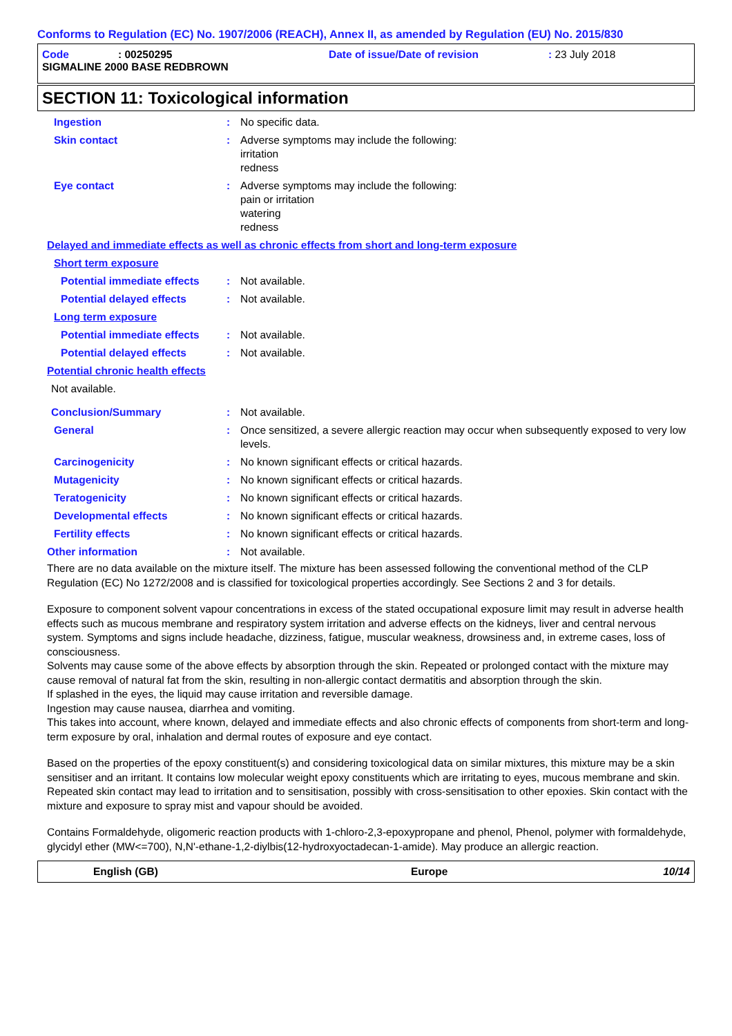Conforms to Regulation (EC) No. 1907/2006 (REACH), Annex II, as amended by Regulation (EU) No. 2015/830
Code: 00250295 Date of issue/Date of revision: 23 July 2018
SIGMALINE 2000 BASE REDBROWN
SECTION 11: Toxicological information
Ingestion: No specific data.
Skin contact: Adverse symptoms may include the following:
irritation
redness
Eye contact: Adverse symptoms may include the following:
pain or irritation
watering
redness
Delayed and immediate effects as well as chronic effects from short and long-term exposure
Short term exposure
Potential immediate effects: Not available.
Potential delayed effects: Not available.
Long term exposure
Potential immediate effects: Not available.
Potential delayed effects: Not available.
Potential chronic health effects
Not available.
Conclusion/Summary: Not available.
General: Once sensitized, a severe allergic reaction may occur when subsequently exposed to very low levels.
Carcinogenicity: No known significant effects or critical hazards.
Mutagenicity: No known significant effects or critical hazards.
Teratogenicity: No known significant effects or critical hazards.
Developmental effects: No known significant effects or critical hazards.
Fertility effects: No known significant effects or critical hazards.
Other information: Not available.
There are no data available on the mixture itself. The mixture has been assessed following the conventional method of the CLP Regulation (EC) No 1272/2008 and is classified for toxicological properties accordingly. See Sections 2 and 3 for details.
Exposure to component solvent vapour concentrations in excess of the stated occupational exposure limit may result in adverse health effects such as mucous membrane and respiratory system irritation and adverse effects on the kidneys, liver and central nervous system. Symptoms and signs include headache, dizziness, fatigue, muscular weakness, drowsiness and, in extreme cases, loss of consciousness.
Solvents may cause some of the above effects by absorption through the skin. Repeated or prolonged contact with the mixture may cause removal of natural fat from the skin, resulting in non-allergic contact dermatitis and absorption through the skin.
If splashed in the eyes, the liquid may cause irritation and reversible damage.
Ingestion may cause nausea, diarrhea and vomiting.
This takes into account, where known, delayed and immediate effects and also chronic effects of components from short-term and long-term exposure by oral, inhalation and dermal routes of exposure and eye contact.
Based on the properties of the epoxy constituent(s) and considering toxicological data on similar mixtures, this mixture may be a skin sensitiser and an irritant. It contains low molecular weight epoxy constituents which are irritating to eyes, mucous membrane and skin. Repeated skin contact may lead to irritation and to sensitisation, possibly with cross-sensitisation to other epoxies. Skin contact with the mixture and exposure to spray mist and vapour should be avoided.
Contains Formaldehyde, oligomeric reaction products with 1-chloro-2,3-epoxypropane and phenol, Phenol, polymer with formaldehyde, glycidyl ether (MW<=700), N,N'-ethane-1,2-diylbis(12-hydroxyoctadecan-1-amide). May produce an allergic reaction.
English (GB) Europe 10/14